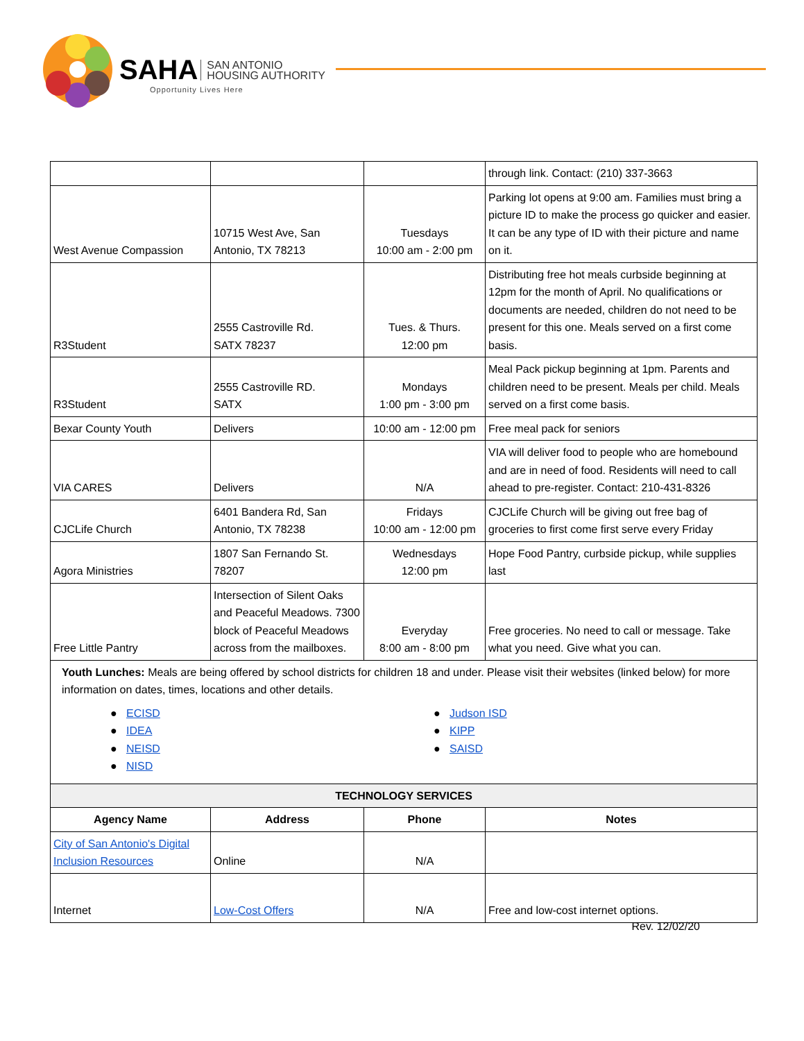SAHA SAN ANTONIO
HOUSING AUTHORITY
Opportunity Lives Here
| | | | through link. Contact: (210) 337-3663 |
| West Avenue Compassion | 10715 West Ave, San Antonio, TX 78213 | Tuesdays 10:00 am - 2:00 pm | Parking lot opens at 9:00 am. Families must bring a picture ID to make the process go quicker and easier. It can be any type of ID with their picture and name on it. |
| R3Student | 2555 Castroville Rd. SATX 78237 | Tues. & Thurs. 12:00 pm | Distributing free hot meals curbside beginning at 12pm for the month of April. No qualifications or documents are needed, children do not need to be present for this one. Meals served on a first come basis. |
| R3Student | 2555 Castroville RD. SATX | Mondays 1:00 pm - 3:00 pm | Meal Pack pickup beginning at 1pm. Parents and children need to be present. Meals per child. Meals served on a first come basis. |
| Bexar County Youth | Delivers | 10:00 am - 12:00 pm | Free meal pack for seniors |
| VIA CARES | Delivers | N/A | VIA will deliver food to people who are homebound and are in need of food. Residents will need to call ahead to pre-register. Contact: 210-431-8326 |
| CJCLife Church | 6401 Bandera Rd, San Antonio, TX 78238 | Fridays 10:00 am - 12:00 pm | CJCLife Church will be giving out free bag of groceries to first come first serve every Friday |
| Agora Ministries | 1807 San Fernando St. 78207 | Wednesdays 12:00 pm | Hope Food Pantry, curbside pickup, while supplies last |
| Free Little Pantry | Intersection of Silent Oaks and Peaceful Meadows. 7300 block of Peaceful Meadows across from the mailboxes. | Everyday 8:00 am - 8:00 pm | Free groceries. No need to call or message. Take what you need. Give what you can. |
| Youth Lunches: Meals are being offered by school districts for children 18 and under. Please visit their websites (linked below) for more information on dates, times, locations and other details. ● ECISD ● IDEA ● NEISD ● NISD ● Judson ISD ● KIPP ● SAISD | | | |
| TECHNOLOGY SERVICES | | | |
| Agency Name | Address | Phone | Notes |
| City of San Antonio's Digital Inclusion Resources | Online | N/A | |
| Internet | Low-Cost Offers | N/A | Free and low-cost internet options. |
Rev. 12/02/20